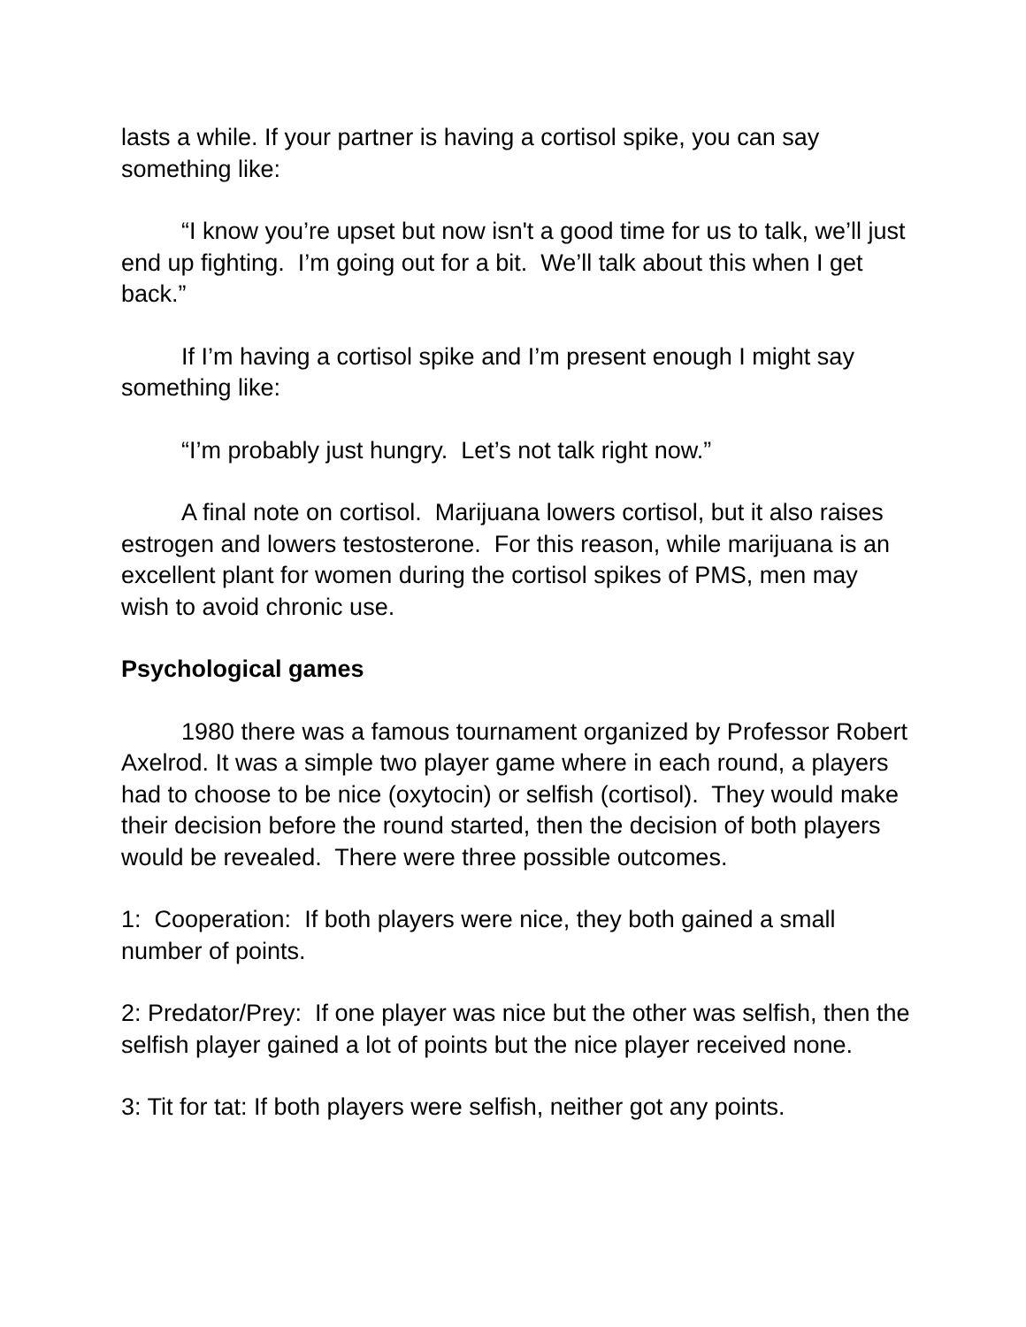lasts a while. If your partner is having a cortisol spike, you can say something like:
“I know you’re upset but now isn't a good time for us to talk, we’ll just end up fighting. I’m going out for a bit. We’ll talk about this when I get back.”
If I’m having a cortisol spike and I’m present enough I might say something like:
“I’m probably just hungry. Let’s not talk right now.”
A final note on cortisol. Marijuana lowers cortisol, but it also raises estrogen and lowers testosterone. For this reason, while marijuana is an excellent plant for women during the cortisol spikes of PMS, men may wish to avoid chronic use.
Psychological games
1980 there was a famous tournament organized by Professor Robert Axelrod. It was a simple two player game where in each round, a players had to choose to be nice (oxytocin) or selfish (cortisol). They would make their decision before the round started, then the decision of both players would be revealed. There were three possible outcomes.
1: Cooperation: If both players were nice, they both gained a small number of points.
2: Predator/Prey: If one player was nice but the other was selfish, then the selfish player gained a lot of points but the nice player received none.
3: Tit for tat: If both players were selfish, neither got any points.